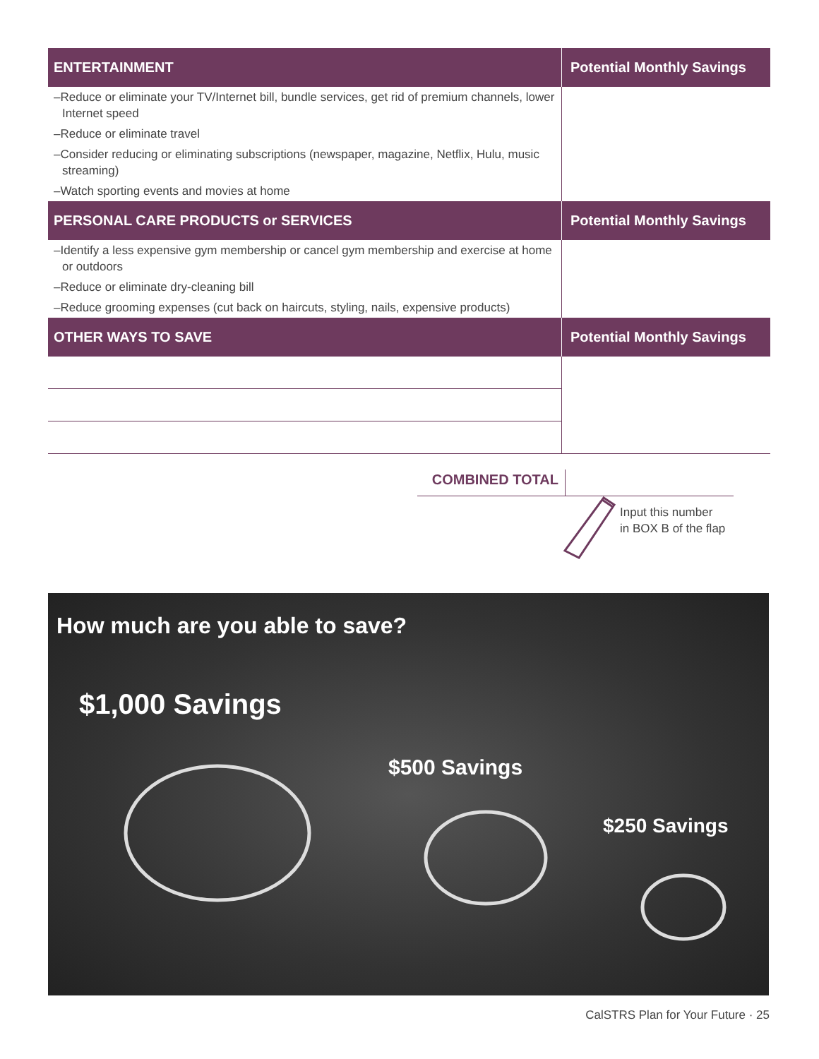| ENTERTAINMENT | Potential Monthly Savings |
| --- | --- |
| –Reduce or eliminate your TV/Internet bill, bundle services, get rid of premium channels, lower Internet speed | |
| –Reduce or eliminate travel | |
| –Consider reducing or eliminating subscriptions (newspaper, magazine, Netflix, Hulu, music streaming) | |
| –Watch sporting events and movies at home | |
| PERSONAL CARE PRODUCTS or SERVICES | Potential Monthly Savings |
| –Identify a less expensive gym membership or cancel gym membership and exercise at home or outdoors | |
| –Reduce or eliminate dry-cleaning bill | |
| –Reduce grooming expenses (cut back on haircuts, styling, nails, expensive products) | |
| OTHER WAYS TO SAVE | Potential Monthly Savings |
COMBINED TOTAL
Input this number
in BOX B of the flap
How much are you able to save?
$1,000 Savings
$500 Savings
$250 Savings
CalSTRS Plan for Your Future · 25